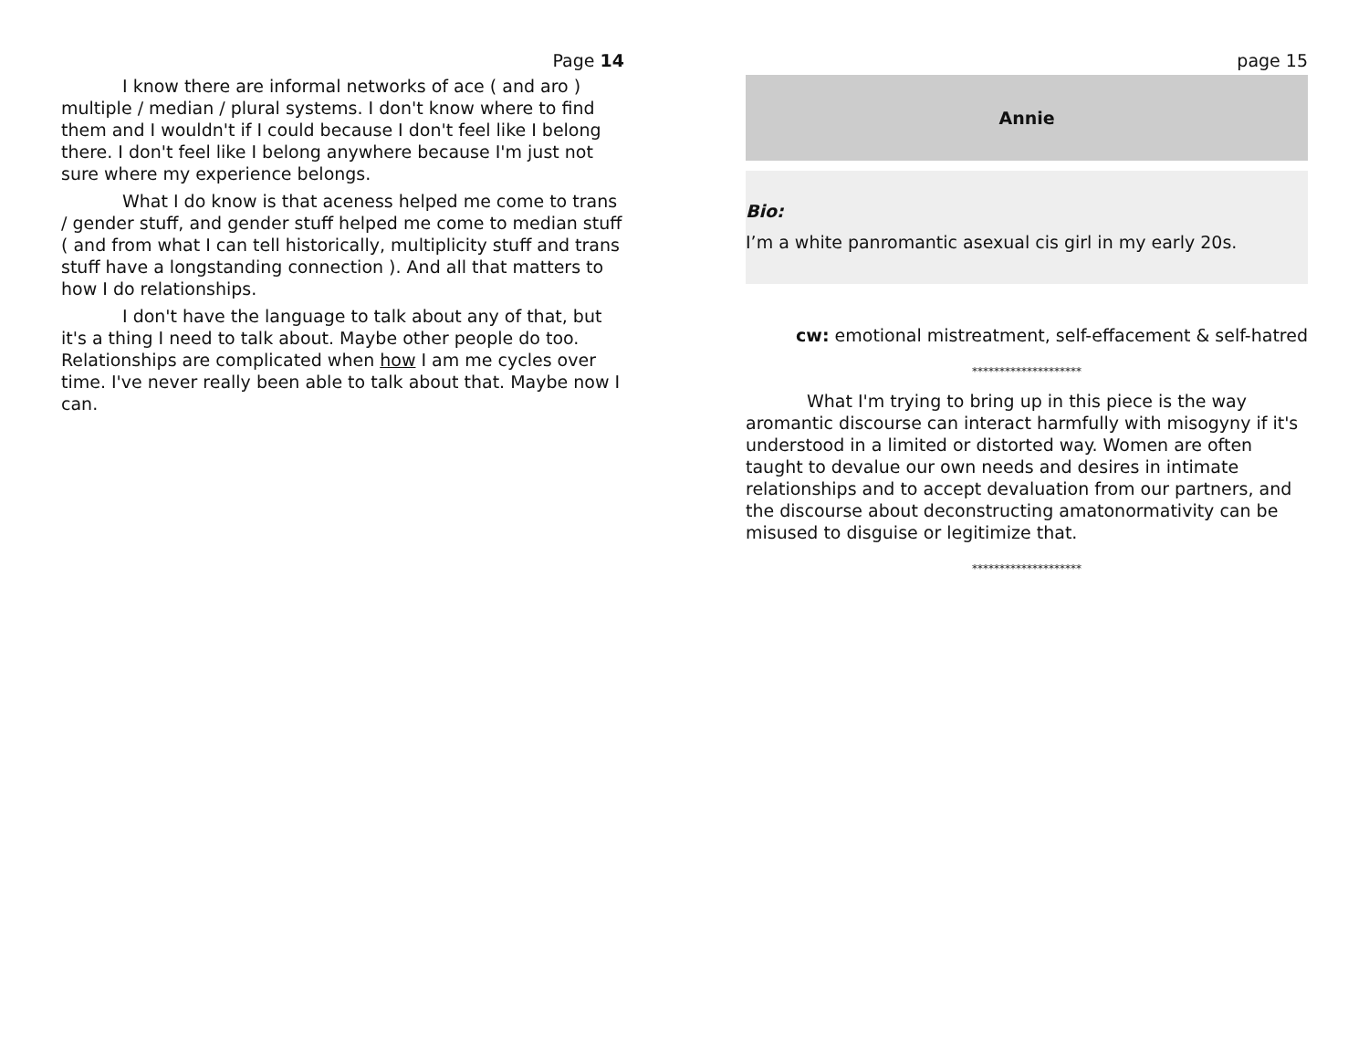Page 14
I know there are informal networks of ace ( and aro ) multiple / median / plural systems. I don't know where to find them and I wouldn't if I could because I don't feel like I belong there. I don't feel like I belong anywhere because I'm just not sure where my experience belongs.
What I do know is that aceness helped me come to trans / gender stuff, and gender stuff helped me come to median stuff ( and from what I can tell historically, multiplicity stuff and trans stuff have a longstanding connection ). And all that matters to how I do relationships.
I don't have the language to talk about any of that, but it's a thing I need to talk about. Maybe other people do too. Relationships are complicated when how I am me cycles over time. I've never really been able to talk about that. Maybe now I can.
page 15
Annie
Bio:
I’m a white panromantic asexual cis girl in my early 20s.
cw: emotional mistreatment, self-effacement & self-hatred
********************
What I'm trying to bring up in this piece is the way aromantic discourse can interact harmfully with misogyny if it's understood in a limited or distorted way. Women are often taught to devalue our own needs and desires in intimate relationships and to accept devaluation from our partners, and the discourse about deconstructing amatonormativity can be misused to disguise or legitimize that.
********************